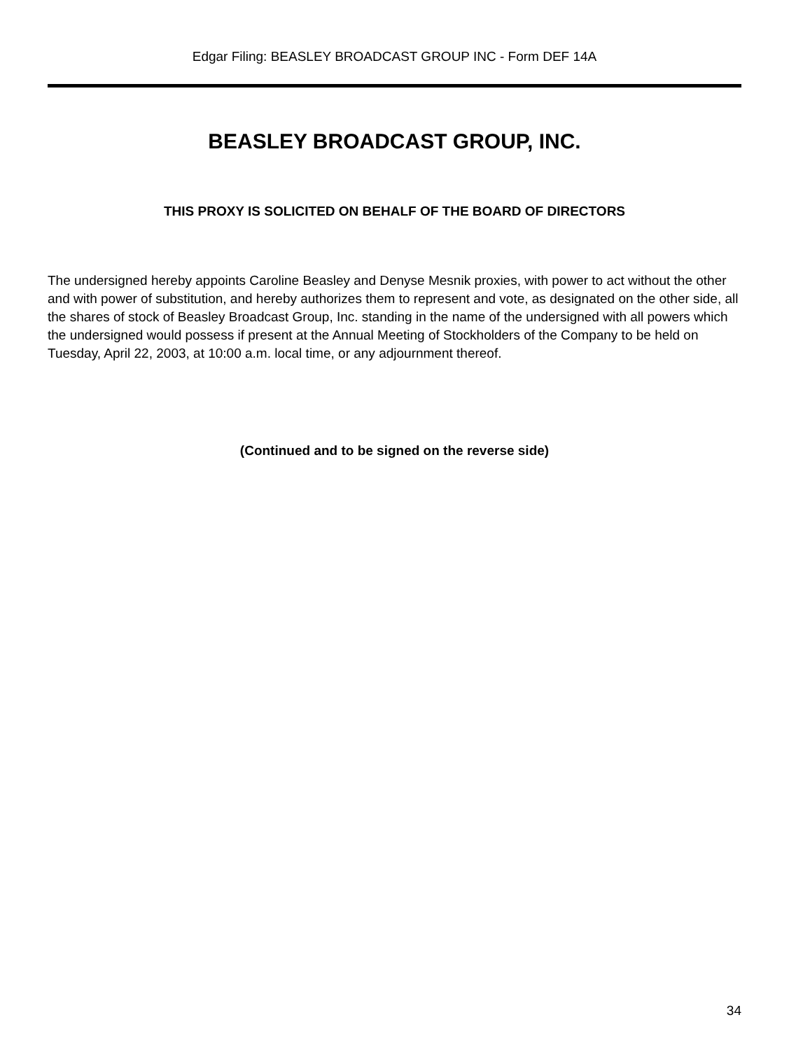Edgar Filing: BEASLEY BROADCAST GROUP INC - Form DEF 14A
BEASLEY BROADCAST GROUP, INC.
THIS PROXY IS SOLICITED ON BEHALF OF THE BOARD OF DIRECTORS
The undersigned hereby appoints Caroline Beasley and Denyse Mesnik proxies, with power to act without the other and with power of substitution, and hereby authorizes them to represent and vote, as designated on the other side, all the shares of stock of Beasley Broadcast Group, Inc. standing in the name of the undersigned with all powers which the undersigned would possess if present at the Annual Meeting of Stockholders of the Company to be held on Tuesday, April 22, 2003, at 10:00 a.m. local time, or any adjournment thereof.
(Continued and to be signed on the reverse side)
34